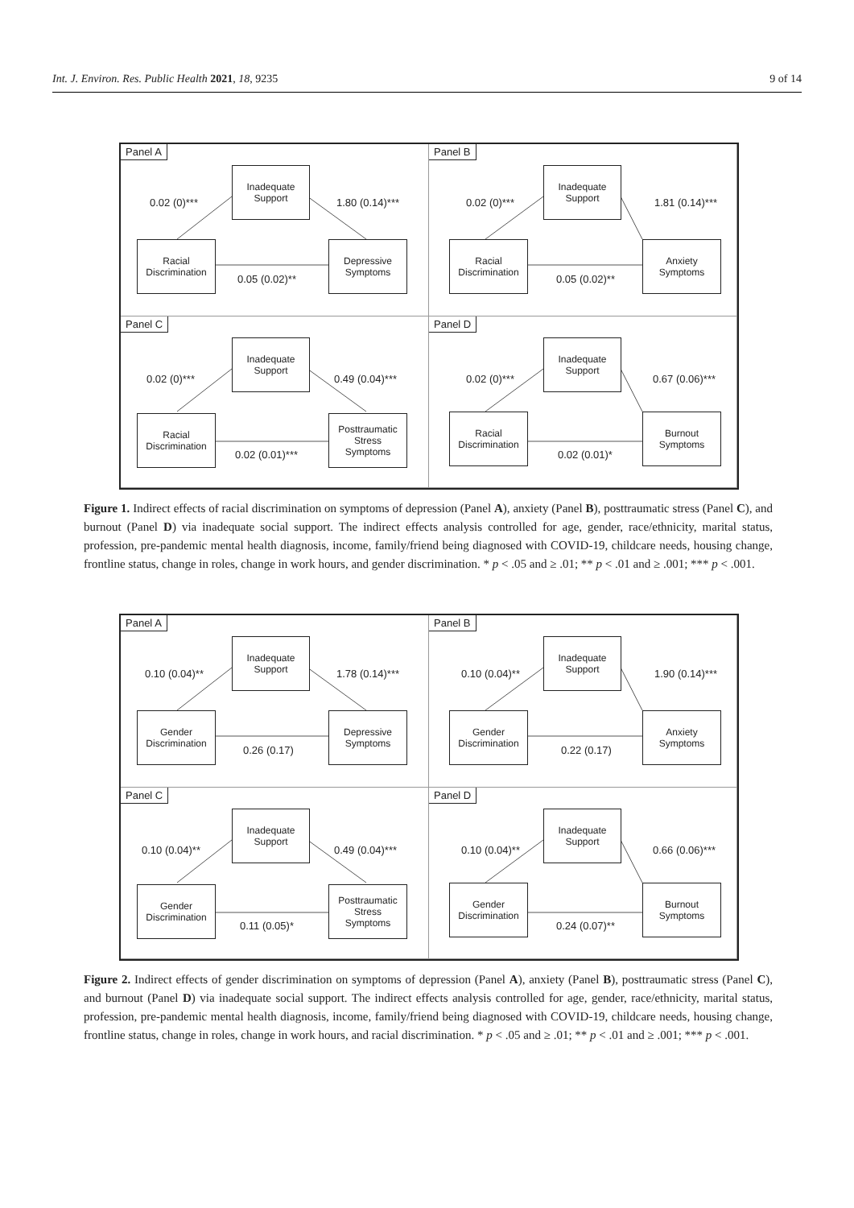Int. J. Environ. Res. Public Health 2021, 18, 9235 9 of 14
Panel A
Inadequate
Support
0.02 (0)*** 1.80 (0.14)***
Racial
Discrimination
Depressive
Symptoms
0.05 (0.02)**
Panel B
Inadequate
Support
0.02 (0)*** 1.81 (0.14)***
Racial
Discrimination
Anxiety
Symptoms
0.05 (0.02)**
Panel C
Inadequate
Support
0.02 (0)*** 0.49 (0.04)***
Racial
Discrimination
Posttraumatic
Stress
Symptoms
0.02 (0.01)***
Panel D
Inadequate
Support
0.02 (0)*** 0.67 (0.06)***
Racial
Discrimination
Burnout
Symptoms
0.02 (0.01)*
Figure 1. Indirect effects of racial discrimination on symptoms of depression (Panel A), anxiety (Panel B), posttraumatic stress (Panel C), and burnout (Panel D) via inadequate social support. The indirect effects analysis controlled for age, gender, race/ethnicity, marital status, profession, pre-pandemic mental health diagnosis, income, family/friend being diagnosed with COVID-19, childcare needs, housing change, frontline status, change in roles, change in work hours, and gender discrimination. * p < .05 and ≥ .01; ** p < .01 and ≥ .001; *** p < .001.
Panel A
Inadequate
Support
0.10 (0.04)** 1.78 (0.14)***
Gender
Discrimination
Depressive
Symptoms
0.26 (0.17)
Panel B
Inadequate
Support
0.10 (0.04)** 1.90 (0.14)***
Gender
Discrimination
Anxiety
Symptoms
0.22 (0.17)
Panel C
Inadequate
Support
0.10 (0.04)** 0.49 (0.04)***
Gender
Discrimination
Posttraumatic
Stress
Symptoms
0.11 (0.05)*
Panel D
Inadequate
Support
0.10 (0.04)** 0.66 (0.06)***
Gender
Discrimination
Burnout
Symptoms
0.24 (0.07)**
Figure 2. Indirect effects of gender discrimination on symptoms of depression (Panel A), anxiety (Panel B), posttraumatic stress (Panel C), and burnout (Panel D) via inadequate social support. The indirect effects analysis controlled for age, gender, race/ethnicity, marital status, profession, pre-pandemic mental health diagnosis, income, family/friend being diagnosed with COVID-19, childcare needs, housing change, frontline status, change in roles, change in work hours, and racial discrimination. * p < .05 and ≥ .01; ** p < .01 and ≥ .001; *** p < .001.